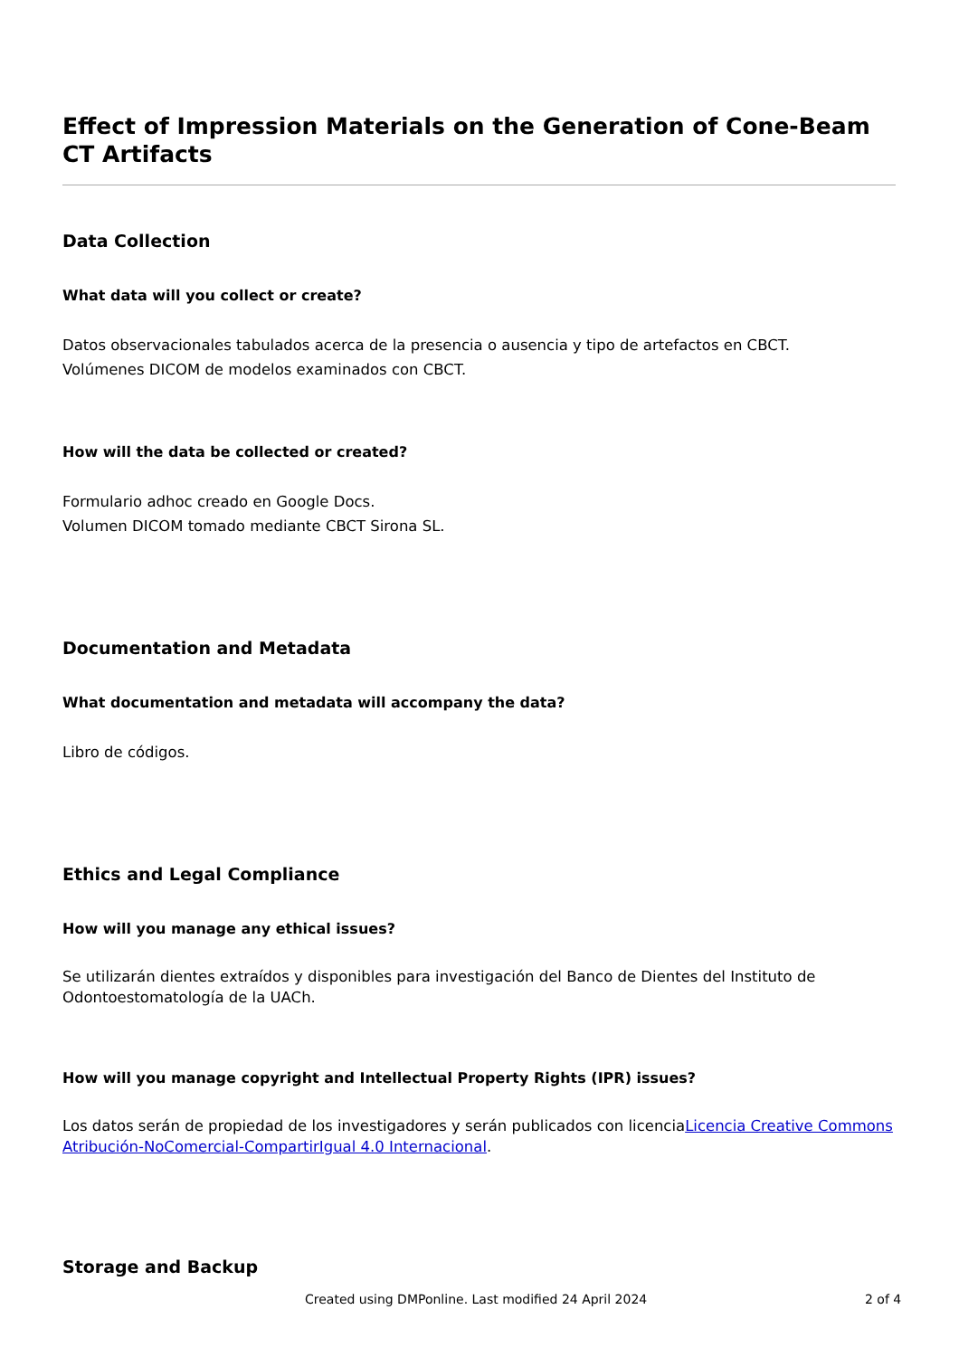Effect of Impression Materials on the Generation of Cone-Beam CT Artifacts
Data Collection
What data will you collect or create?
Datos observacionales tabulados acerca de la presencia o ausencia y tipo de artefactos en CBCT.
Volúmenes DICOM de modelos examinados con CBCT.
How will the data be collected or created?
Formulario adhoc creado en Google Docs.
Volumen DICOM tomado mediante CBCT Sirona SL.
Documentation and Metadata
What documentation and metadata will accompany the data?
Libro de códigos.
Ethics and Legal Compliance
How will you manage any ethical issues?
Se utilizarán dientes extraídos y disponibles para investigación del Banco de Dientes del Instituto de Odontoestomatología de la UACh.
How will you manage copyright and Intellectual Property Rights (IPR) issues?
Los datos serán de propiedad de los investigadores y serán publicados con licenciaLicencia Creative Commons Atribución-NoComercial-CompartirIgual 4.0 Internacional.
Storage and Backup
Created using DMPonline. Last modified 24 April 2024 2 of 4